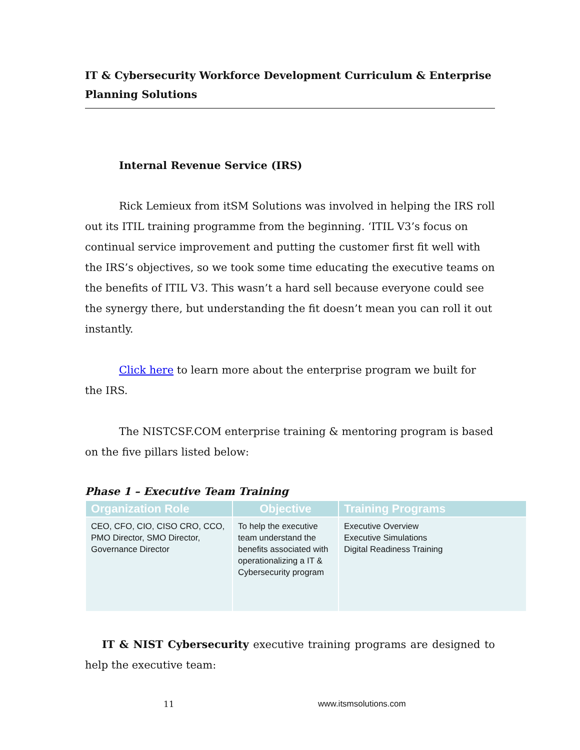IT & Cybersecurity Workforce Development Curriculum & Enterprise Planning Solutions
Internal Revenue Service (IRS)
Rick Lemieux from itSM Solutions was involved in helping the IRS roll out its ITIL training programme from the beginning. ‘ITIL V3’s focus on continual service improvement and putting the customer first fit well with the IRS’s objectives, so we took some time educating the executive teams on the benefits of ITIL V3. This wasn’t a hard sell because everyone could see the synergy there, but understanding the fit doesn’t mean you can roll it out instantly.
Click here to learn more about the enterprise program we built for the IRS.
The NISTCSF.COM enterprise training & mentoring program is based on the five pillars listed below:
Phase 1 – Executive Team Training
| Organization Role | Objective | Training Programs |
| --- | --- | --- |
| CEO, CFO, CIO, CISO CRO, CCO, PMO Director, SMO Director, Governance Director | To help the executive team understand the benefits associated with operationalizing a IT & Cybersecurity program | Executive Overview Executive Simulations Digital Readiness Training |
IT & NIST Cybersecurity executive training programs are designed to help the executive team:
11 www.itsmsolutions.com